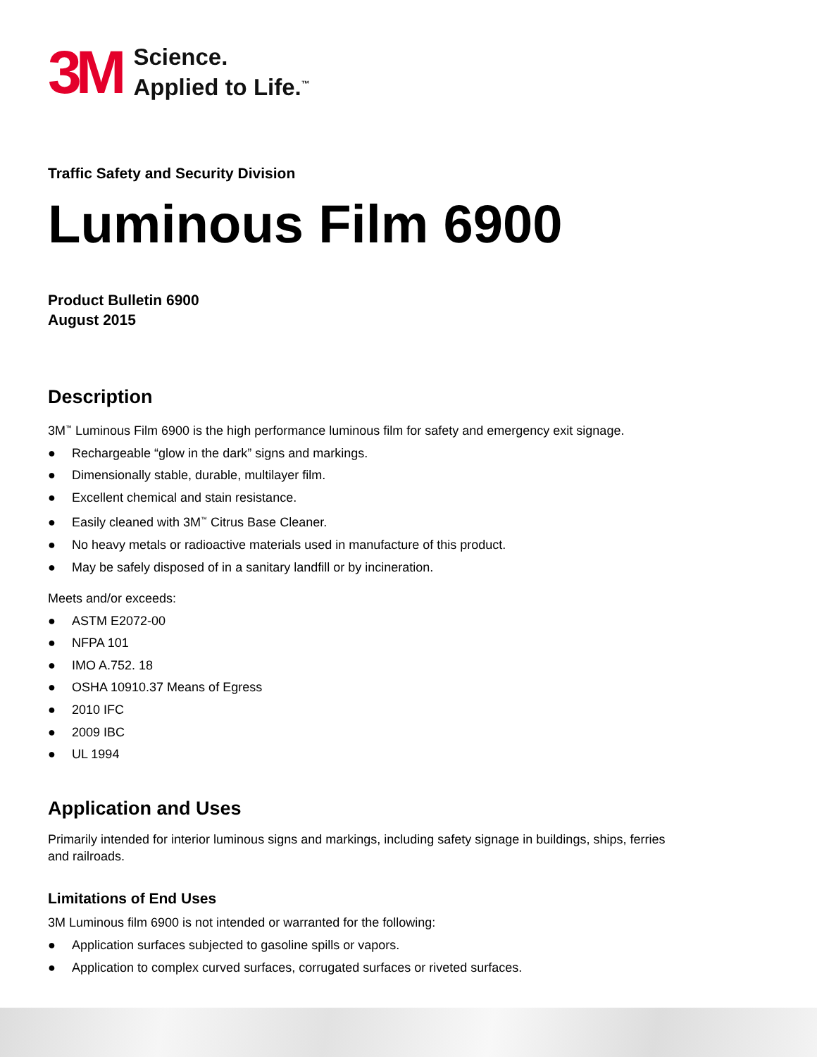3M
Science.
Applied to Life.<sup>™</sup>
Traffic Safety and Security Division
Luminous Film 6900
Product Bulletin 6900
August 2015
Description
3M<sup>™</sup> Luminous Film 6900 is the high performance luminous film for safety and emergency exit signage.
● Rechargeable “glow in the dark” signs and markings.
● Dimensionally stable, durable, multilayer film.
● Excellent chemical and stain resistance.
● Easily cleaned with 3M<sup>™</sup> Citrus Base Cleaner.
● No heavy metals or radioactive materials used in manufacture of this product.
● May be safely disposed of in a sanitary landfill or by incineration.
Meets and/or exceeds:
● ASTM E2072-00
● NFPA 101
● IMO A.752. 18
● OSHA 10910.37 Means of Egress
● 2010 IFC
● 2009 IBC
● UL 1994
Application and Uses
Primarily intended for interior luminous signs and markings, including safety signage in buildings, ships, ferries
and railroads.
Limitations of End Uses
3M Luminous film 6900 is not intended or warranted for the following:
● Application surfaces subjected to gasoline spills or vapors.
● Application to complex curved surfaces, corrugated surfaces or riveted surfaces.